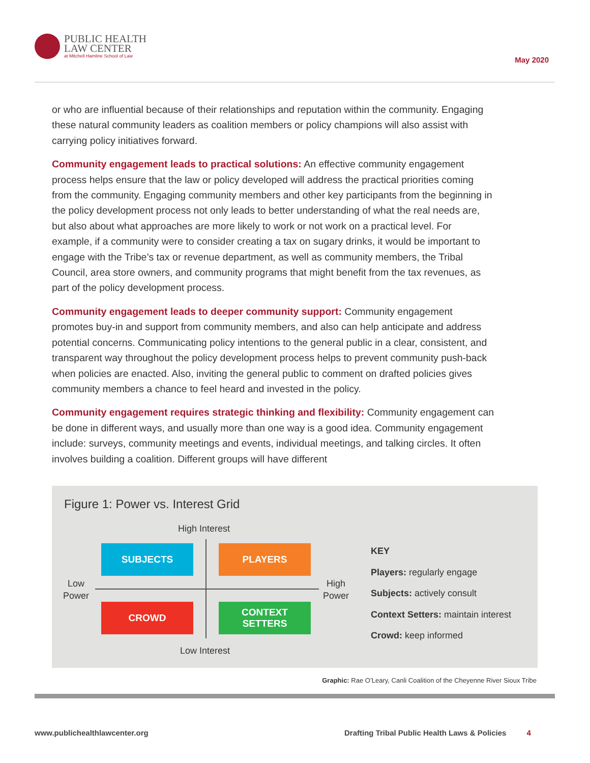PUBLIC HEALTH
LAW CENTER
at Mitchell Hamline School of Law
May 2020
or who are influential because of their relationships and reputation within the community. Engaging these natural community leaders as coalition members or policy champions will also assist with carrying policy initiatives forward.
Community engagement leads to practical solutions: An effective community engagement process helps ensure that the law or policy developed will address the practical priorities coming from the community. Engaging community members and other key participants from the beginning in the policy development process not only leads to better understanding of what the real needs are, but also about what approaches are more likely to work or not work on a practical level. For example, if a community were to consider creating a tax on sugary drinks, it would be important to engage with the Tribe’s tax or revenue department, as well as community members, the Tribal Council, area store owners, and community programs that might benefit from the tax revenues, as part of the policy development process.
Community engagement leads to deeper community support: Community engagement promotes buy-in and support from community members, and also can help anticipate and address potential concerns. Communicating policy intentions to the general public in a clear, consistent, and transparent way throughout the policy development process helps to prevent community push-back when policies are enacted. Also, inviting the general public to comment on drafted policies gives community members a chance to feel heard and invested in the policy.
Community engagement requires strategic thinking and flexibility: Community engagement can be done in different ways, and usually more than one way is a good idea. Community engagement include: surveys, community meetings and events, individual meetings, and talking circles. It often involves building a coalition. Different groups will have different
Figure 1: Power vs. Interest Grid
High Interest
SUBJECTS PLAYERS
Low
Power
High
Power
CROWD
CONTEXT
SETTERS
Low Interest
KEY
Players: regularly engage
Subjects: actively consult
Context Setters: maintain interest
Crowd: keep informed
Graphic: Rae O’Leary, Canli Coalition of the Cheyenne River Sioux Tribe
www.publichealthlawcenter.org
Drafting Tribal Public Health Laws & Policies 4